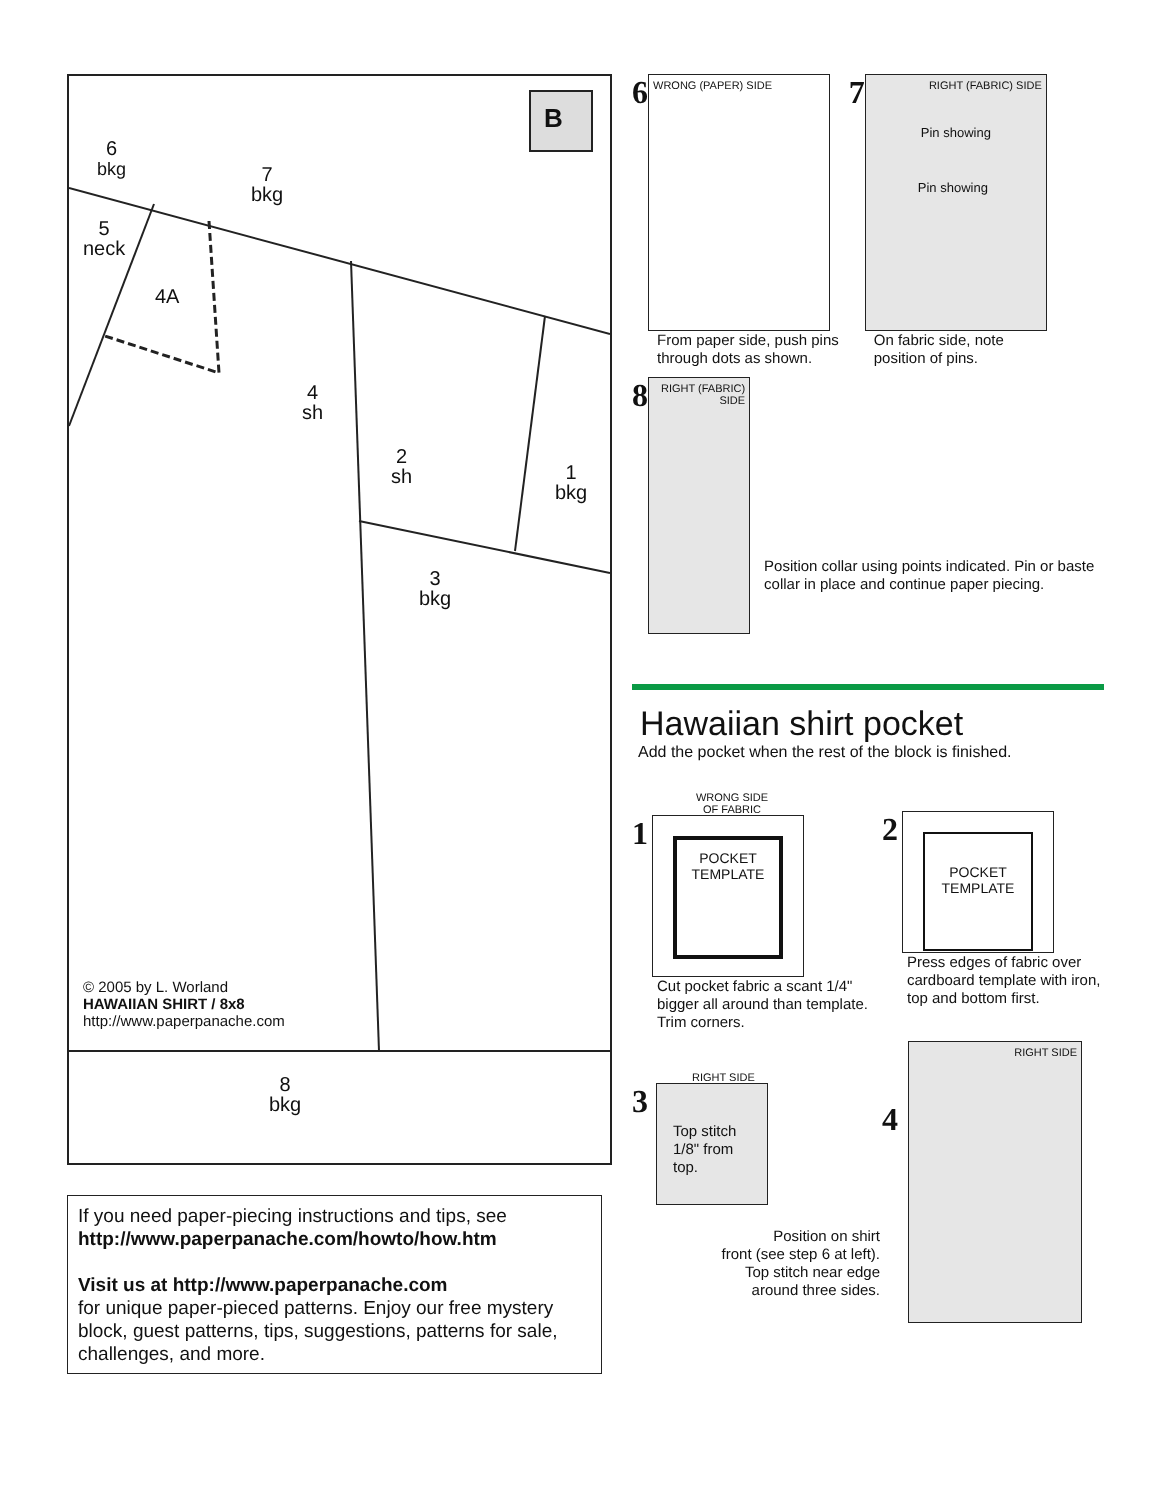B
6
bkg
7
bkg
5
neck
4A
4
sh
2
sh
1
bkg
3
bkg
8
bkg
© 2005 by L. Worland
HAWAIIAN SHIRT / 8x8
http://www.paperpanache.com
If you need paper-piecing instructions and tips, see
http://www.paperpanache.com/howto/how.htm
Visit us at http://www.paperpanache.com
for unique paper-pieced patterns. Enjoy our free mystery block, guest patterns, tips, suggestions, patterns for sale, challenges, and more.
6
WRONG (PAPER) SIDE
From paper side, push pins
through dots as shown.
7
RIGHT (FABRIC) SIDE
Pin showing
Pin showing
On fabric side, note
position of pins.
8
RIGHT (FABRIC) SIDE
Position collar using points indicated. Pin or baste collar in place and continue paper piecing.
Hawaiian shirt pocket
Add the pocket when the rest of the block is finished.
WRONG SIDE
OF FABRIC
1
POCKET
TEMPLATE
Cut pocket fabric a scant 1/4" bigger all around than template. Trim corners.
2
POCKET
TEMPLATE
Press edges of fabric over cardboard template with iron, top and bottom first.
RIGHT SIDE
3
Top stitch
1/8" from
top.
Position on shirt
front (see step 6 at left).
Top stitch near edge
around three sides.
4
RIGHT SIDE